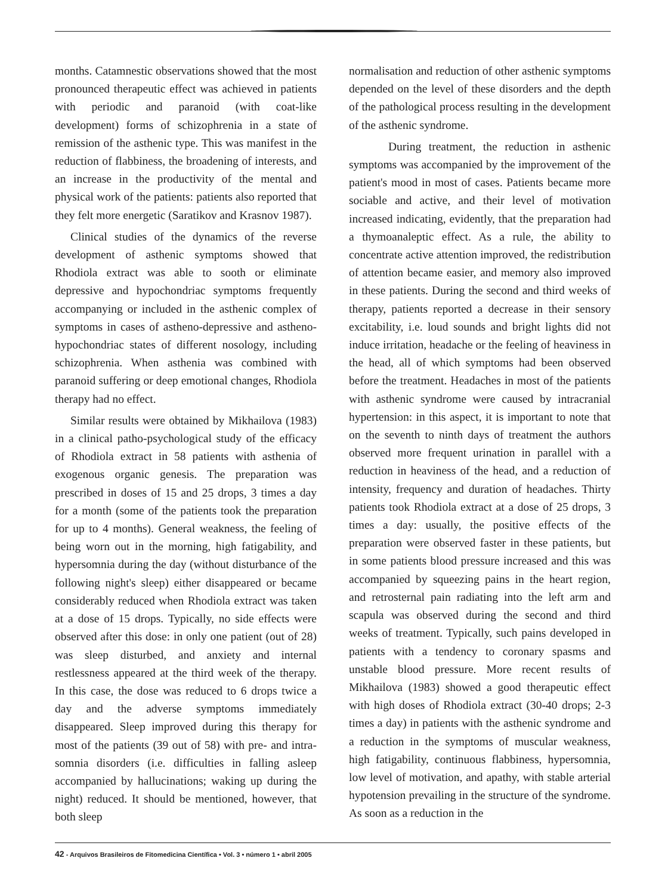months. Catamnestic observations showed that the most pronounced therapeutic effect was achieved in patients with periodic and paranoid (with coat-like development) forms of schizophrenia in a state of remission of the asthenic type. This was manifest in the reduction of flabbiness, the broadening of interests, and an increase in the productivity of the mental and physical work of the patients: patients also reported that they felt more energetic (Saratikov and Krasnov 1987).
Clinical studies of the dynamics of the reverse development of asthenic symptoms showed that Rhodiola extract was able to sooth or eliminate depressive and hypochondriac symptoms frequently accompanying or included in the asthenic complex of symptoms in cases of astheno-depressive and astheno-hypochondriac states of different nosology, including schizophrenia. When asthenia was combined with paranoid suffering or deep emotional changes, Rhodiola therapy had no effect.
Similar results were obtained by Mikhailova (1983) in a clinical patho-psychological study of the efficacy of Rhodiola extract in 58 patients with asthenia of exogenous organic genesis. The preparation was prescribed in doses of 15 and 25 drops, 3 times a day for a month (some of the patients took the preparation for up to 4 months). General weakness, the feeling of being worn out in the morning, high fatigability, and hypersomnia during the day (without disturbance of the following night's sleep) either disappeared or became considerably reduced when Rhodiola extract was taken at a dose of 15 drops. Typically, no side effects were observed after this dose: in only one patient (out of 28) was sleep disturbed, and anxiety and internal restlessness appeared at the third week of the therapy. In this case, the dose was reduced to 6 drops twice a day and the adverse symptoms immediately disappeared. Sleep improved during this therapy for most of the patients (39 out of 58) with pre- and intra-somnia disorders (i.e. difficulties in falling asleep accompanied by hallucinations; waking up during the night) reduced. It should be mentioned, however, that both sleep
normalisation and reduction of other asthenic symptoms depended on the level of these disorders and the depth of the pathological process resulting in the development of the asthenic syndrome.
During treatment, the reduction in asthenic symptoms was accompanied by the improvement of the patient's mood in most of cases. Patients became more sociable and active, and their level of motivation increased indicating, evidently, that the preparation had a thymoanaleptic effect. As a rule, the ability to concentrate active attention improved, the redistribution of attention became easier, and memory also improved in these patients. During the second and third weeks of therapy, patients reported a decrease in their sensory excitability, i.e. loud sounds and bright lights did not induce irritation, headache or the feeling of heaviness in the head, all of which symptoms had been observed before the treatment. Headaches in most of the patients with asthenic syndrome were caused by intracranial hypertension: in this aspect, it is important to note that on the seventh to ninth days of treatment the authors observed more frequent urination in parallel with a reduction in heaviness of the head, and a reduction of intensity, frequency and duration of headaches. Thirty patients took Rhodiola extract at a dose of 25 drops, 3 times a day: usually, the positive effects of the preparation were observed faster in these patients, but in some patients blood pressure increased and this was accompanied by squeezing pains in the heart region, and retrosternal pain radiating into the left arm and scapula was observed during the second and third weeks of treatment. Typically, such pains developed in patients with a tendency to coronary spasms and unstable blood pressure. More recent results of Mikhailova (1983) showed a good therapeutic effect with high doses of Rhodiola extract (30-40 drops; 2-3 times a day) in patients with the asthenic syndrome and a reduction in the symptoms of muscular weakness, high fatigability, continuous flabbiness, hypersomnia, low level of motivation, and apathy, with stable arterial hypotension prevailing in the structure of the syndrome. As soon as a reduction in the
42 - Arquivos Brasileiros de Fitomedicina Científica • Vol. 3 • número 1 • abril 2005